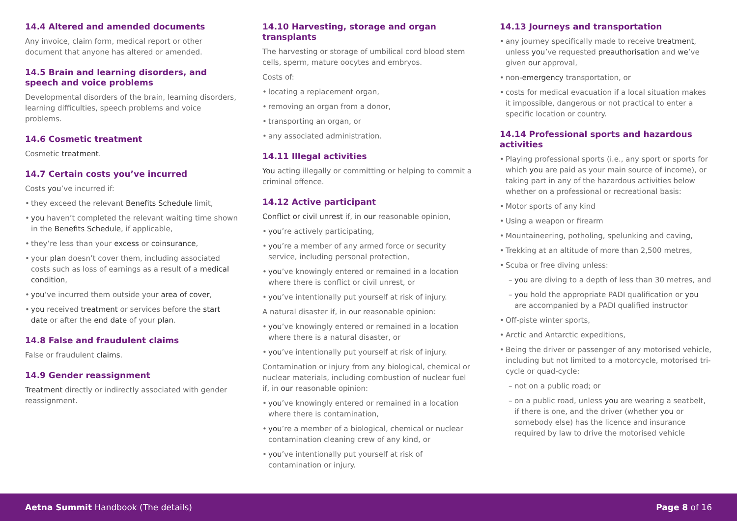14.4 Altered and amended documents
Any invoice, claim form, medical report or other document that anyone has altered or amended.
14.5 Brain and learning disorders, and speech and voice problems
Developmental disorders of the brain, learning disorders, learning difficulties, speech problems and voice problems.
14.6 Cosmetic treatment
Cosmetic treatment.
14.7 Certain costs you’ve incurred
Costs you’ve incurred if:
• they exceed the relevant Benefits Schedule limit,
• you haven’t completed the relevant waiting time shown in the Benefits Schedule, if applicable,
• they’re less than your excess or coinsurance,
• your plan doesn’t cover them, including associated costs such as loss of earnings as a result of a medical condition,
• you’ve incurred them outside your area of cover,
• you received treatment or services before the start date or after the end date of your plan.
14.8 False and fraudulent claims
False or fraudulent claims.
14.9 Gender reassignment
Treatment directly or indirectly associated with gender reassignment.
14.10 Harvesting, storage and organ transplants
The harvesting or storage of umbilical cord blood stem cells, sperm, mature oocytes and embryos.
Costs of:
• locating a replacement organ,
• removing an organ from a donor,
• transporting an organ, or
• any associated administration.
14.11 Illegal activities
You acting illegally or committing or helping to commit a criminal offence.
14.12 Active participant
Conflict or civil unrest if, in our reasonable opinion,
• you’re actively participating,
• you’re a member of any armed force or security service, including personal protection,
• you’ve knowingly entered or remained in a location where there is conflict or civil unrest, or
• you’ve intentionally put yourself at risk of injury.
A natural disaster if, in our reasonable opinion:
• you’ve knowingly entered or remained in a location where there is a natural disaster, or
• you’ve intentionally put yourself at risk of injury.
Contamination or injury from any biological, chemical or nuclear materials, including combustion of nuclear fuel if, in our reasonable opinion:
• you’ve knowingly entered or remained in a location where there is contamination,
• you’re a member of a biological, chemical or nuclear contamination cleaning crew of any kind, or
• you’ve intentionally put yourself at risk of contamination or injury.
14.13 Journeys and transportation
• any journey specifically made to receive treatment, unless you’ve requested preauthorisation and we’ve given our approval,
• non-emergency transportation, or
• costs for medical evacuation if a local situation makes it impossible, dangerous or not practical to enter a specific location or country.
14.14 Professional sports and hazardous activities
• Playing professional sports (i.e., any sport or sports for which you are paid as your main source of income), or taking part in any of the hazardous activities below whether on a professional or recreational basis:
• Motor sports of any kind
• Using a weapon or firearm
• Mountaineering, potholing, spelunking and caving,
• Trekking at an altitude of more than 2,500 metres,
• Scuba or free diving unless:
– you are diving to a depth of less than 30 metres, and
– you hold the appropriate PADI qualification or you are accompanied by a PADI qualified instructor
• Off-piste winter sports,
• Arctic and Antarctic expeditions,
• Being the driver or passenger of any motorised vehicle, including but not limited to a motorcycle, motorised tri-cycle or quad-cycle:
– not on a public road; or
– on a public road, unless you are wearing a seatbelt, if there is one, and the driver (whether you or somebody else) has the licence and insurance required by law to drive the motorised vehicle
Aetna Summit Handbook (The details)
Page 8 of 16